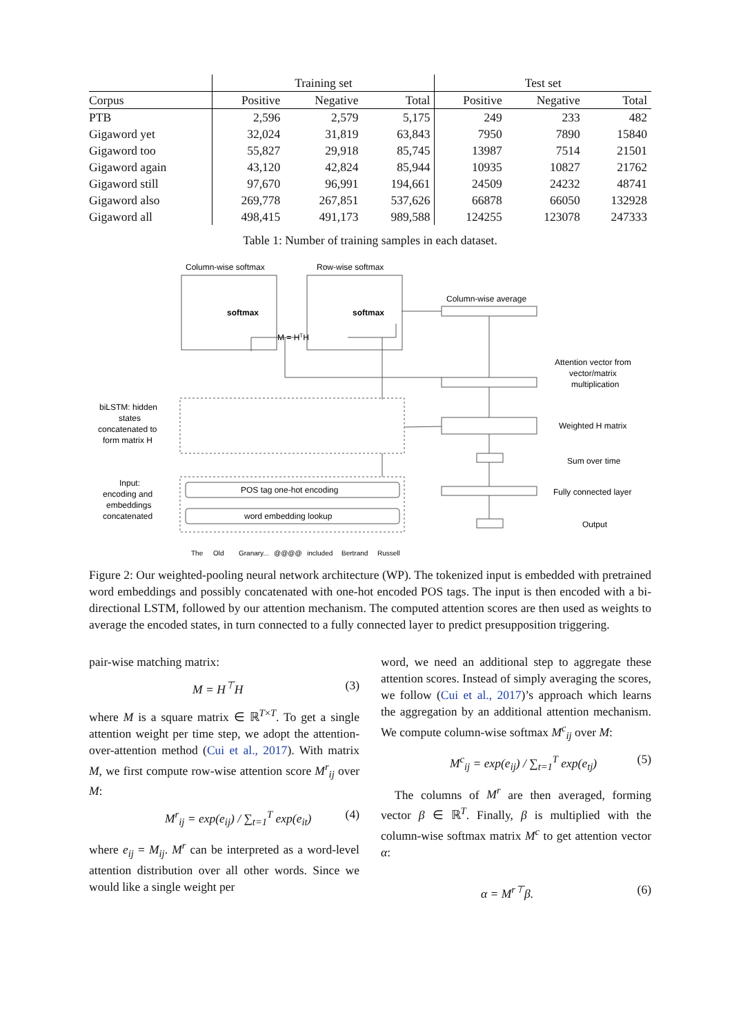| | Training set | | | Test set | | |
| --- | --- | --- | --- | --- | --- | --- |
| Corpus | Positive | Negative | Total | Positive | Negative | Total |
| PTB | 2,596 | 2,579 | 5,175 | 249 | 233 | 482 |
| Gigaword yet | 32,024 | 31,819 | 63,843 | 7950 | 7890 | 15840 |
| Gigaword too | 55,827 | 29,918 | 85,745 | 13987 | 7514 | 21501 |
| Gigaword again | 43,120 | 42,824 | 85,944 | 10935 | 10827 | 21762 |
| Gigaword still | 97,670 | 96,991 | 194,661 | 24509 | 24232 | 48741 |
| Gigaword also | 269,778 | 267,851 | 537,626 | 66878 | 66050 | 132928 |
| Gigaword all | 498,415 | 491,173 | 989,588 | 124255 | 123078 | 247333 |
Table 1: Number of training samples in each dataset.
Column-wise softmax
Row-wise softmax
softmax
softmax
Column-wise average
M = HTH
Attention vector from
vector/matrix
multiplication
Weighted H matrix
Sum over time
Fully connected layer
Output
biLSTM: hidden
states
concatenated to
form matrix H
Input:
encoding and
embeddings
concatenated
POS tag one-hot encoding
word embedding lookup
The
Old
Granary...
@@@@
included
Bertrand
Russell
Figure 2: Our weighted-pooling neural network architecture (WP). The tokenized input is embedded with pretrained word embeddings and possibly concatenated with one-hot encoded POS tags. The input is then encoded with a bi-directional LSTM, followed by our attention mechanism. The computed attention scores are then used as weights to average the encoded states, in turn connected to a fully connected layer to predict presupposition triggering.
pair-wise matching matrix:
M = H<sup>⊤</sup>H (3)
where M is a square matrix ∈ ℝ<sup>T×T</sup>. To get a single attention weight per time step, we adopt the attention-over-attention method (Cui et al., 2017). With matrix M, we first compute row-wise attention score M<sup>r</sup><sub>ij</sub> over M:
M<sup>r</sup><sub>ij</sub> = exp(e<sub>ij</sub>) / ∑<sub>t=1</sub><sup>T</sup> exp(e<sub>it</sub>) (4)
where e<sub>ij</sub> = M<sub>ij</sub>. M<sup>r</sup> can be interpreted as a word-level attention distribution over all other words. Since we would like a single weight per
word, we need an additional step to aggregate these attention scores. Instead of simply averaging the scores, we follow (Cui et al., 2017)’s approach which learns the aggregation by an additional attention mechanism. We compute column-wise softmax M<sup>c</sup><sub>ij</sub> over M:
M<sup>c</sup><sub>ij</sub> = exp(e<sub>ij</sub>) / ∑<sub>t=1</sub><sup>T</sup> exp(e<sub>tj</sub>) (5)
The columns of M<sup>r</sup> are then averaged, forming vector β ∈ ℝ<sup>T</sup>. Finally, β is multiplied with the column-wise softmax matrix M<sup>c</sup> to get attention vector α:
α = M<sup>r⊤</sup>β. (6)